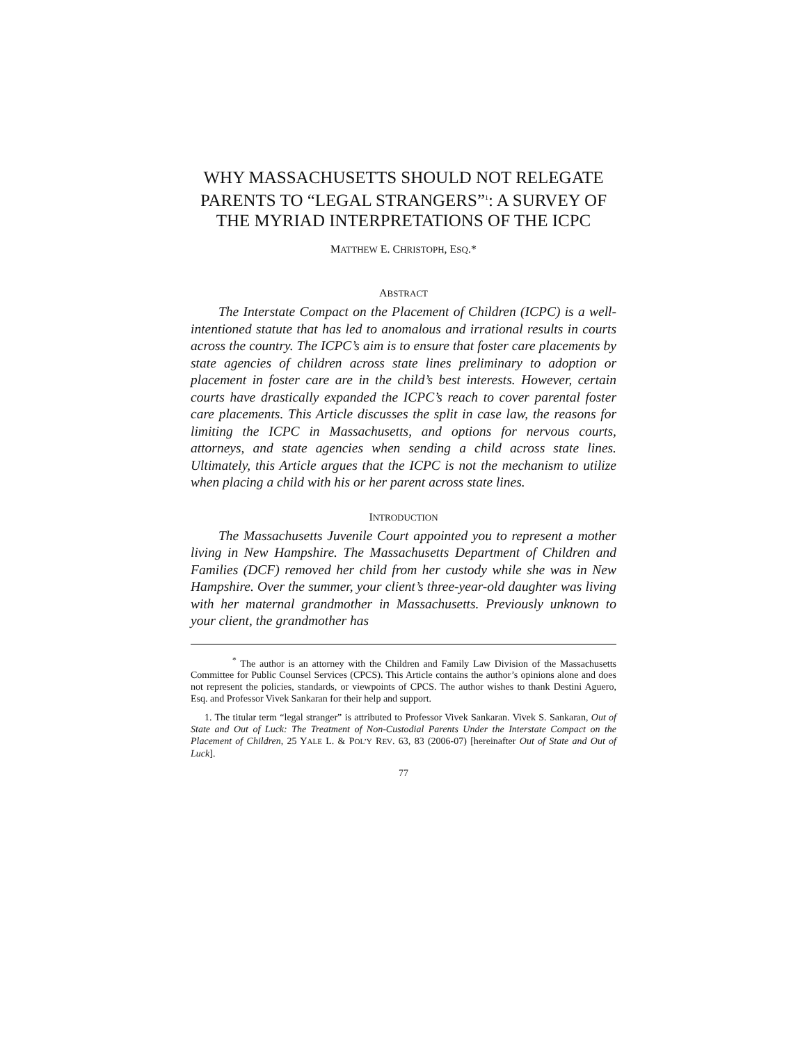WHY MASSACHUSETTS SHOULD NOT RELEGATE PARENTS TO “LEGAL STRANGERS”<sup>1</sup>: A SURVEY OF THE MYRIAD INTERPRETATIONS OF THE ICPC
MATTHEW E. CHRISTOPH, ESQ.*
ABSTRACT
The Interstate Compact on the Placement of Children (ICPC) is a well-intentioned statute that has led to anomalous and irrational results in courts across the country. The ICPC’s aim is to ensure that foster care placements by state agencies of children across state lines preliminary to adoption or placement in foster care are in the child’s best interests. However, certain courts have drastically expanded the ICPC’s reach to cover parental foster care placements. This Article discusses the split in case law, the reasons for limiting the ICPC in Massachusetts, and options for nervous courts, attorneys, and state agencies when sending a child across state lines. Ultimately, this Article argues that the ICPC is not the mechanism to utilize when placing a child with his or her parent across state lines.
INTRODUCTION
The Massachusetts Juvenile Court appointed you to represent a mother living in New Hampshire. The Massachusetts Department of Children and Families (DCF) removed her child from her custody while she was in New Hampshire. Over the summer, your client’s three-year-old daughter was living with her maternal grandmother in Massachusetts. Previously unknown to your client, the grandmother has
<sup>*</sup> The author is an attorney with the Children and Family Law Division of the Massachusetts Committee for Public Counsel Services (CPCS). This Article contains the author’s opinions alone and does not represent the policies, standards, or viewpoints of CPCS. The author wishes to thank Destini Aguero, Esq. and Professor Vivek Sankaran for their help and support.
1. The titular term “legal stranger” is attributed to Professor Vivek Sankaran. Vivek S. Sankaran, Out of State and Out of Luck: The Treatment of Non-Custodial Parents Under the Interstate Compact on the Placement of Children, 25 YALE L. & POL’Y REV. 63, 83 (2006-07) [hereinafter Out of State and Out of Luck].
77